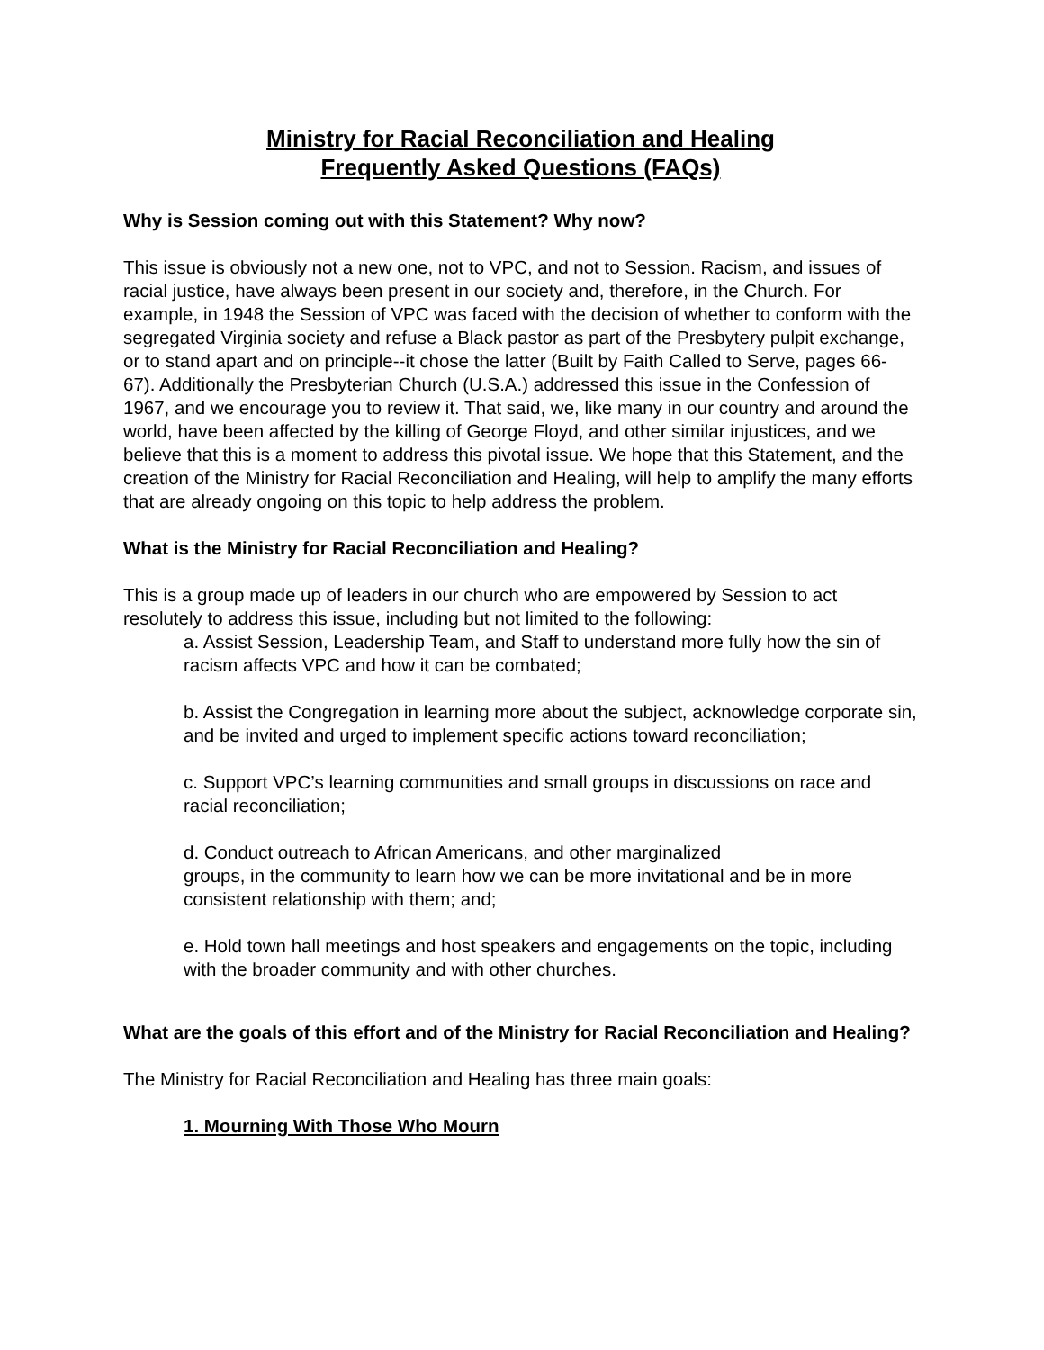Ministry for Racial Reconciliation and Healing
Frequently Asked Questions (FAQs)
Why is Session coming out with this Statement? Why now?
This issue is obviously not a new one, not to VPC, and not to Session. Racism, and issues of racial justice, have always been present in our society and, therefore, in the Church. For example, in 1948 the Session of VPC was faced with the decision of whether to conform with the segregated Virginia society and refuse a Black pastor as part of the Presbytery pulpit exchange, or to stand apart and on principle--it chose the latter (Built by Faith Called to Serve, pages 66-67). Additionally the Presbyterian Church (U.S.A.) addressed this issue in the Confession of 1967, and we encourage you to review it. That said, we, like many in our country and around the world, have been affected by the killing of George Floyd, and other similar injustices, and we believe that this is a moment to address this pivotal issue. We hope that this Statement, and the creation of the Ministry for Racial Reconciliation and Healing, will help to amplify the many efforts that are already ongoing on this topic to help address the problem.
What is the Ministry for Racial Reconciliation and Healing?
This is a group made up of leaders in our church who are empowered by Session to act resolutely to address this issue, including but not limited to the following:
a. Assist Session, Leadership Team, and Staff to understand more fully how the sin of racism affects VPC and how it can be combated;
b. Assist the Congregation in learning more about the subject, acknowledge corporate sin, and be invited and urged to implement specific actions toward reconciliation;
c. Support VPC’s learning communities and small groups in discussions on race and racial reconciliation;
d. Conduct outreach to African Americans, and other marginalized
groups, in the community to learn how we can be more invitational and be in more consistent relationship with them; and;
e. Hold town hall meetings and host speakers and engagements on the topic, including with the broader community and with other churches.
What are the goals of this effort and of the Ministry for Racial Reconciliation and Healing?
The Ministry for Racial Reconciliation and Healing has three main goals:
1. Mourning With Those Who Mourn